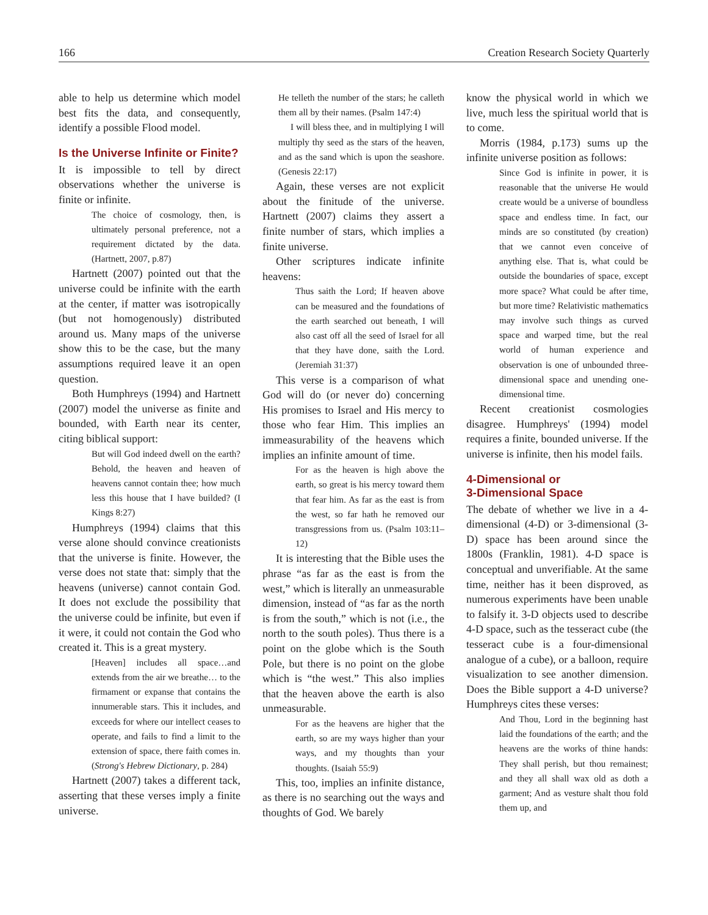166 Creation Research Society Quarterly
able to help us determine which model best fits the data, and consequently, identify a possible Flood model.
Is the Universe Infinite or Finite?
It is impossible to tell by direct observations whether the universe is finite or infinite.
The choice of cosmology, then, is ultimately personal preference, not a requirement dictated by the data. (Hartnett, 2007, p.87)
Hartnett (2007) pointed out that the universe could be infinite with the earth at the center, if matter was isotropically (but not homogenously) distributed around us. Many maps of the universe show this to be the case, but the many assumptions required leave it an open question.
Both Humphreys (1994) and Hartnett (2007) model the universe as finite and bounded, with Earth near its center, citing biblical support:
But will God indeed dwell on the earth? Behold, the heaven and heaven of heavens cannot contain thee; how much less this house that I have builded? (I Kings 8:27)
Humphreys (1994) claims that this verse alone should convince creationists that the universe is finite. However, the verse does not state that: simply that the heavens (universe) cannot contain God. It does not exclude the possibility that the universe could be infinite, but even if it were, it could not contain the God who created it. This is a great mystery.
[Heaven] includes all space…and extends from the air we breathe… to the firmament or expanse that contains the innumerable stars. This it includes, and exceeds for where our intellect ceases to operate, and fails to find a limit to the extension of space, there faith comes in. (Strong's Hebrew Dictionary, p. 284)
Hartnett (2007) takes a different tack, asserting that these verses imply a finite universe.
He telleth the number of the stars; he calleth them all by their names. (Psalm 147:4)
I will bless thee, and in multiplying I will multiply thy seed as the stars of the heaven, and as the sand which is upon the seashore. (Genesis 22:17)
Again, these verses are not explicit about the finitude of the universe. Hartnett (2007) claims they assert a finite number of stars, which implies a finite universe.
Other scriptures indicate infinite heavens:
Thus saith the Lord; If heaven above can be measured and the foundations of the earth searched out beneath, I will also cast off all the seed of Israel for all that they have done, saith the Lord. (Jeremiah 31:37)
This verse is a comparison of what God will do (or never do) concerning His promises to Israel and His mercy to those who fear Him. This implies an immeasurability of the heavens which implies an infinite amount of time.
For as the heaven is high above the earth, so great is his mercy toward them that fear him. As far as the east is from the west, so far hath he removed our transgressions from us. (Psalm 103:11–12)
It is interesting that the Bible uses the phrase “as far as the east is from the west,” which is literally an unmeasurable dimension, instead of “as far as the north is from the south,” which is not (i.e., the north to the south poles). Thus there is a point on the globe which is the South Pole, but there is no point on the globe which is “the west.” This also implies that the heaven above the earth is also unmeasurable.
For as the heavens are higher that the earth, so are my ways higher than your ways, and my thoughts than your thoughts. (Isaiah 55:9)
This, too, implies an infinite distance, as there is no searching out the ways and thoughts of God. We barely
know the physical world in which we live, much less the spiritual world that is to come.
Morris (1984, p.173) sums up the infinite universe position as follows:
Since God is infinite in power, it is reasonable that the universe He would create would be a universe of boundless space and endless time. In fact, our minds are so constituted (by creation) that we cannot even conceive of anything else. That is, what could be outside the boundaries of space, except more space? What could be after time, but more time? Relativistic mathematics may involve such things as curved space and warped time, but the real world of human experience and observation is one of unbounded three-dimensional space and unending one-dimensional time.
Recent creationist cosmologies disagree. Humphreys' (1994) model requires a finite, bounded universe. If the universe is infinite, then his model fails.
4-Dimensional or
3-Dimensional Space
The debate of whether we live in a 4-dimensional (4-D) or 3-dimensional (3-D) space has been around since the 1800s (Franklin, 1981). 4-D space is conceptual and unverifiable. At the same time, neither has it been disproved, as numerous experiments have been unable to falsify it. 3-D objects used to describe 4-D space, such as the tesseract cube (the tesseract cube is a four-dimensional analogue of a cube), or a balloon, require visualization to see another dimension. Does the Bible support a 4-D universe? Humphreys cites these verses:
And Thou, Lord in the beginning hast laid the foundations of the earth; and the heavens are the works of thine hands: They shall perish, but thou remainest; and they all shall wax old as doth a garment; And as vesture shalt thou fold them up, and